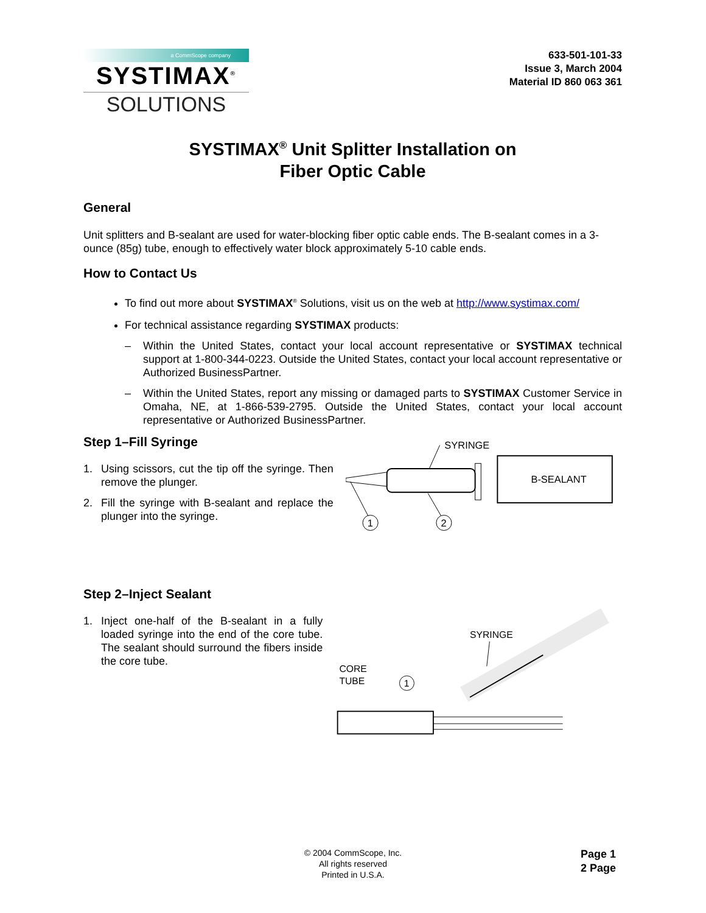a CommScope company
SYSTIMAX<sup>®</sup>
SOLUTIONS
633-501-101-33
Issue 3, March 2004
Material ID 860 063 361
SYSTIMAX<sup>®</sup> Unit Splitter Installation on
Fiber Optic Cable
General
Unit splitters and B-sealant are used for water-blocking fiber optic cable ends. The B-sealant comes in a 3-ounce (85g) tube, enough to effectively water block approximately 5-10 cable ends.
How to Contact Us
To find out more about SYSTIMAX<sup>®</sup> Solutions, visit us on the web at http://www.systimax.com/
For technical assistance regarding SYSTIMAX products:
– Within the United States, contact your local account representative or SYSTIMAX technical support at 1-800-344-0223. Outside the United States, contact your local account representative or Authorized BusinessPartner.
– Within the United States, report any missing or damaged parts to SYSTIMAX Customer Service in Omaha, NE, at 1-866-539-2795. Outside the United States, contact your local account representative or Authorized BusinessPartner.
Step 1–Fill Syringe
1. Using scissors, cut the tip off the syringe. Then remove the plunger.
2. Fill the syringe with B-sealant and replace the plunger into the syringe.
SYRINGE
B-SEALANT
1
2
Step 2–Inject Sealant
1. Inject one-half of the B-sealant in a fully loaded syringe into the end of the core tube. The sealant should surround the fibers inside the core tube.
SYRINGE
CORE
TUBE
1
© 2004 CommScope, Inc.
All rights reserved
Printed in U.S.A.
Page 1
2 Page